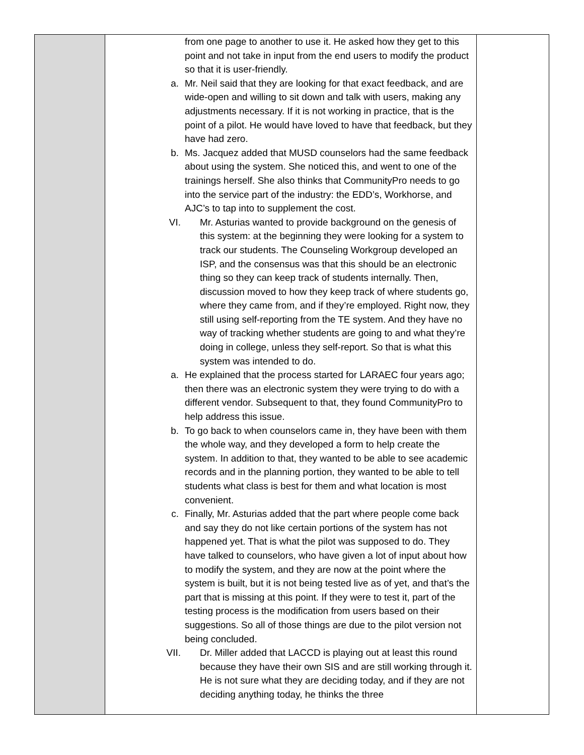| | from one page to another to use it. He asked how they get to this point and not take in input from the end users to modify the product so that it is user-friendly. a. Mr. Neil said that they are looking for that exact feedback, and are wide-open and willing to sit down and talk with users, making any adjustments necessary. If it is not working in practice, that is the point of a pilot. He would have loved to have that feedback, but they have had zero. b. Ms. Jacquez added that MUSD counselors had the same feedback about using the system. She noticed this, and went to one of the trainings herself. She also thinks that CommunityPro needs to go into the service part of the industry: the EDD’s, Workhorse, and AJC’s to tap into to supplement the cost. VI. Mr. Asturias wanted to provide background on the genesis of this system: at the beginning they were looking for a system to track our students. The Counseling Workgroup developed an ISP, and the consensus was that this should be an electronic thing so they can keep track of students internally. Then, discussion moved to how they keep track of where students go, where they came from, and if they’re employed. Right now, they still using self-reporting from the TE system. And they have no way of tracking whether students are going to and what they’re doing in college, unless they self-report. So that is what this system was intended to do. a. He explained that the process started for LARAEC four years ago; then there was an electronic system they were trying to do with a different vendor. Subsequent to that, they found CommunityPro to help address this issue. b. To go back to when counselors came in, they have been with them the whole way, and they developed a form to help create the system. In addition to that, they wanted to be able to see academic records and in the planning portion, they wanted to be able to tell students what class is best for them and what location is most convenient. c. Finally, Mr. Asturias added that the part where people come back and say they do not like certain portions of the system has not happened yet. That is what the pilot was supposed to do. They have talked to counselors, who have given a lot of input about how to modify the system, and they are now at the point where the system is built, but it is not being tested live as of yet, and that’s the part that is missing at this point. If they were to test it, part of the testing process is the modification from users based on their suggestions. So all of those things are due to the pilot version not being concluded. VII. Dr. Miller added that LACCD is playing out at least this round because they have their own SIS and are still working through it. He is not sure what they are deciding today, and if they are not deciding anything today, he thinks the three | |